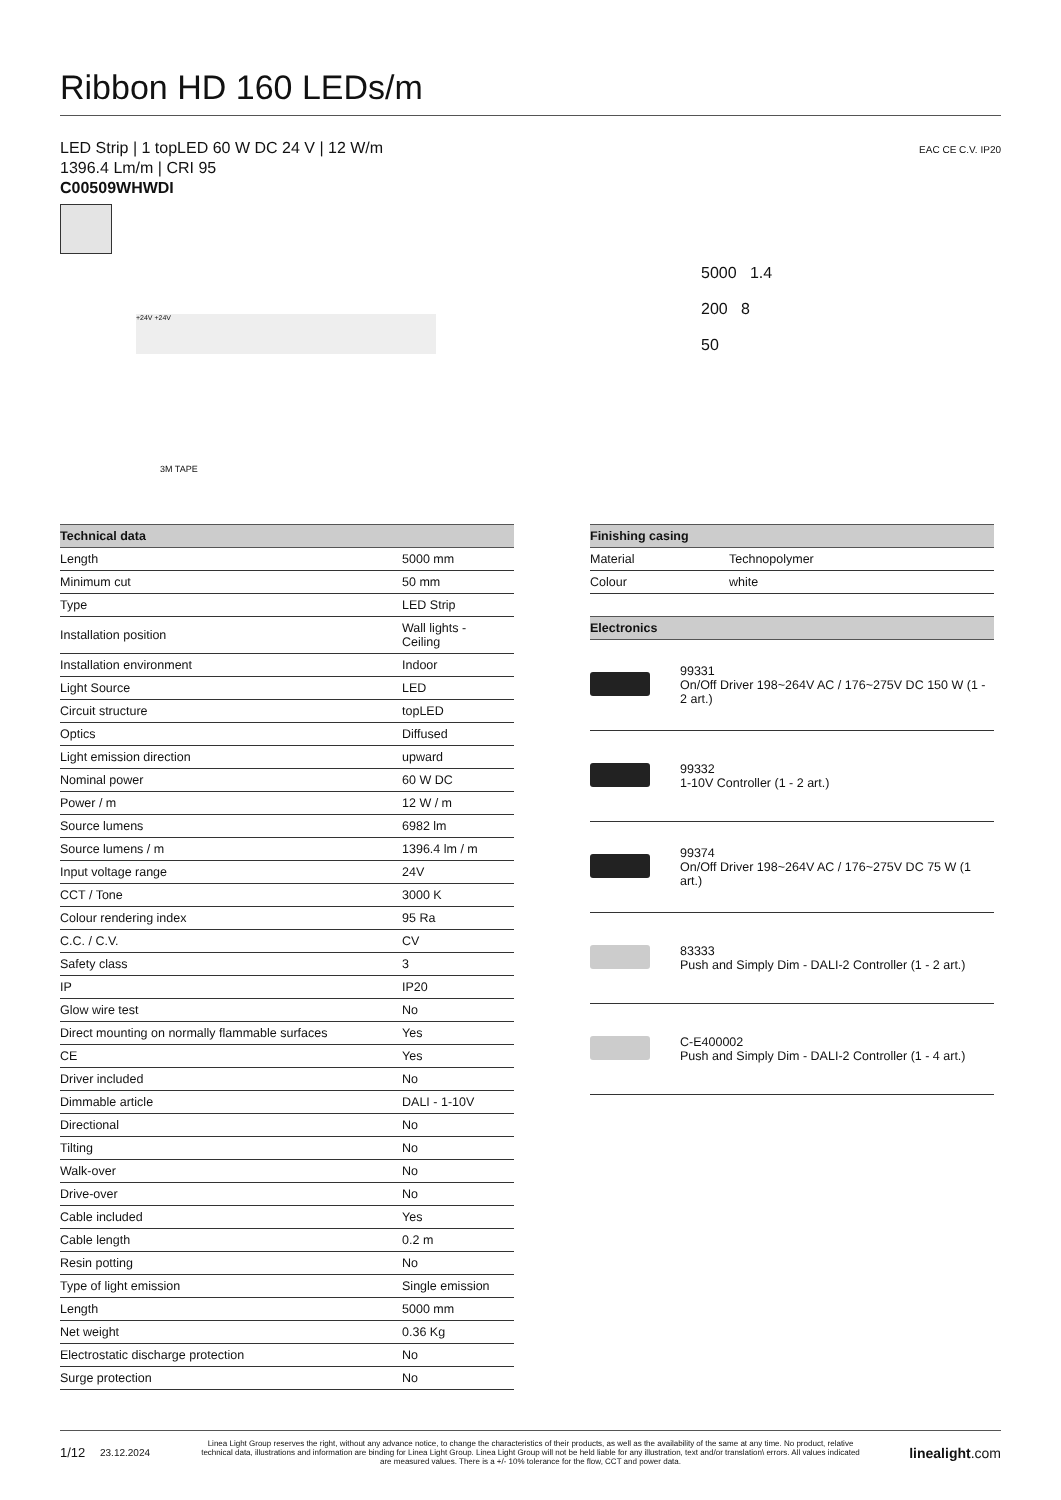Ribbon HD 160 LEDs/m
LED Strip | 1 topLED 60 W DC 24 V | 12 W/m
1396.4 Lm/m | CRI 95
C00509WHWDI
EAC CE C.V. IP20
+24V +24V
3M TAPE
5000 1.4
200 8
50
| Technical data | |
| --- | --- |
| Length | 5000 mm |
| Minimum cut | 50 mm |
| Type | LED Strip |
| Installation position | Wall lights - Ceiling |
| Installation environment | Indoor |
| Light Source | LED |
| Circuit structure | topLED |
| Optics | Diffused |
| Light emission direction | upward |
| Nominal power | 60 W DC |
| Power / m | 12 W / m |
| Source lumens | 6982 lm |
| Source lumens / m | 1396.4 lm / m |
| Input voltage range | 24V |
| CCT / Tone | 3000 K |
| Colour rendering index | 95 Ra |
| C.C. / C.V. | CV |
| Safety class | 3 |
| IP | IP20 |
| Glow wire test | No |
| Direct mounting on normally flammable surfaces | Yes |
| CE | Yes |
| Driver included | No |
| Dimmable article | DALI - 1-10V |
| Directional | No |
| Tilting | No |
| Walk-over | No |
| Drive-over | No |
| Cable included | Yes |
| Cable length | 0.2 m |
| Resin potting | No |
| Type of light emission | Single emission |
| Length | 5000 mm |
| Net weight | 0.36 Kg |
| Electrostatic discharge protection | No |
| Surge protection | No |
| Finishing casing | |
| --- | --- |
| Material | Technopolymer |
| Colour | white |
| Electronics | |
| --- | --- |
| | 99331 On/Off Driver 198~264V AC / 176~275V DC 150 W (1 - 2 art.) |
| | 99332 1-10V Controller (1 - 2 art.) |
| | 99374 On/Off Driver 198~264V AC / 176~275V DC 75 W (1 art.) |
| | 83333 Push and Simply Dim - DALI-2 Controller (1 - 2 art.) |
| | C-E400002 Push and Simply Dim - DALI-2 Controller (1 - 4 art.) |
1/12 23.12.2024 Linea Light Group reserves the right, without any advance notice, to change the characteristics of their products, as well as the availability of the same at any time. No product, relative technical data, illustrations and information are binding for Linea Light Group. Linea Light Group will not be held liable for any illustration, text and/or translation\ errors. All values indicated are measured values. There is a +/- 10% tolerance for the flow, CCT and power data. linealight.com